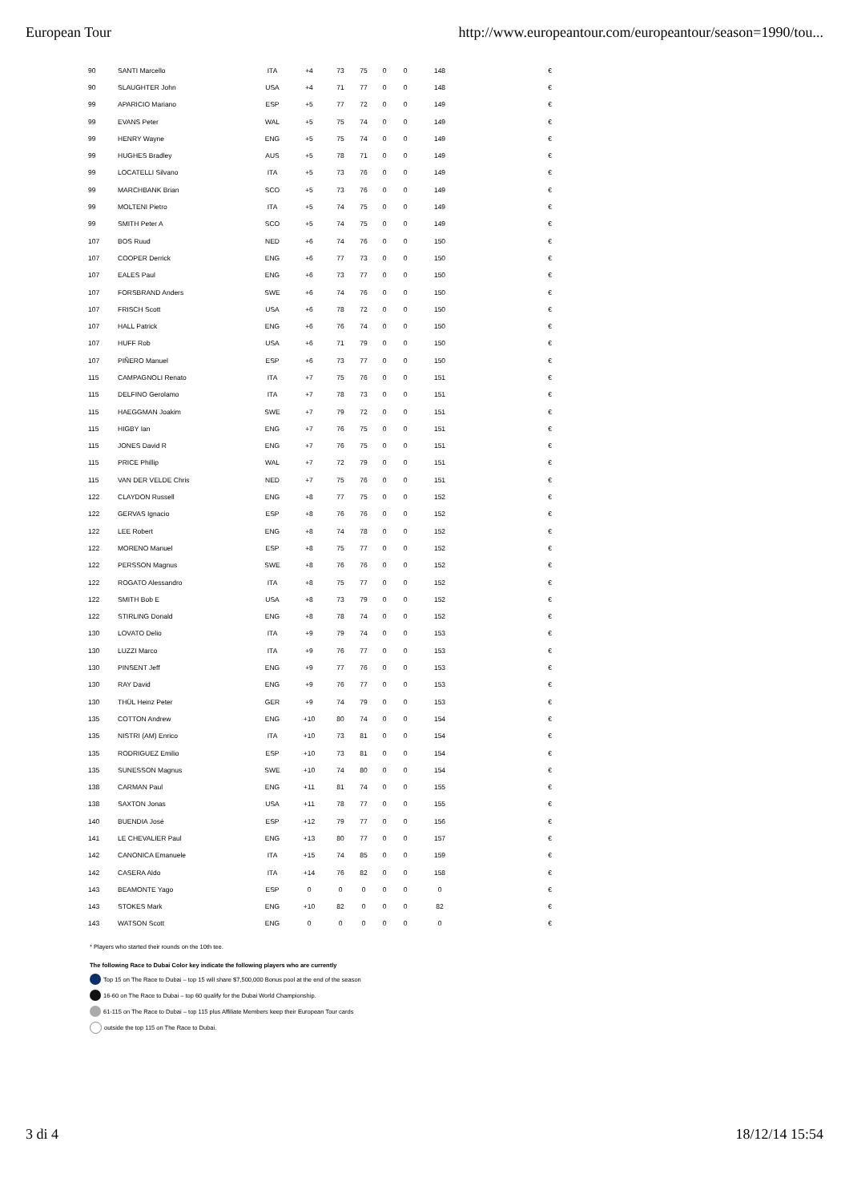European Tour http://www.europeantour.com/europeantour/season=1990/tou...
| 90 | SANTI Marcello | ITA | +4 | 73 | 75 | 0 | 0 | 148 | € |
| 90 | SLAUGHTER John | USA | +4 | 71 | 77 | 0 | 0 | 148 | € |
| 99 | APARICIO Mariano | ESP | +5 | 77 | 72 | 0 | 0 | 149 | € |
| 99 | EVANS Peter | WAL | +5 | 75 | 74 | 0 | 0 | 149 | € |
| 99 | HENRY Wayne | ENG | +5 | 75 | 74 | 0 | 0 | 149 | € |
| 99 | HUGHES Bradley | AUS | +5 | 78 | 71 | 0 | 0 | 149 | € |
| 99 | LOCATELLI Silvano | ITA | +5 | 73 | 76 | 0 | 0 | 149 | € |
| 99 | MARCHBANK Brian | SCO | +5 | 73 | 76 | 0 | 0 | 149 | € |
| 99 | MOLTENI Pietro | ITA | +5 | 74 | 75 | 0 | 0 | 149 | € |
| 99 | SMITH Peter A | SCO | +5 | 74 | 75 | 0 | 0 | 149 | € |
| 107 | BOS Ruud | NED | +6 | 74 | 76 | 0 | 0 | 150 | € |
| 107 | COOPER Derrick | ENG | +6 | 77 | 73 | 0 | 0 | 150 | € |
| 107 | EALES Paul | ENG | +6 | 73 | 77 | 0 | 0 | 150 | € |
| 107 | FORSBRAND Anders | SWE | +6 | 74 | 76 | 0 | 0 | 150 | € |
| 107 | FRISCH Scott | USA | +6 | 78 | 72 | 0 | 0 | 150 | € |
| 107 | HALL Patrick | ENG | +6 | 76 | 74 | 0 | 0 | 150 | € |
| 107 | HUFF Rob | USA | +6 | 71 | 79 | 0 | 0 | 150 | € |
| 107 | PIÑERO Manuel | ESP | +6 | 73 | 77 | 0 | 0 | 150 | € |
| 115 | CAMPAGNOLI Renato | ITA | +7 | 75 | 76 | 0 | 0 | 151 | € |
| 115 | DELFINO Gerolamo | ITA | +7 | 78 | 73 | 0 | 0 | 151 | € |
| 115 | HAEGGMAN Joakim | SWE | +7 | 79 | 72 | 0 | 0 | 151 | € |
| 115 | HIGBY Ian | ENG | +7 | 76 | 75 | 0 | 0 | 151 | € |
| 115 | JONES David R | ENG | +7 | 76 | 75 | 0 | 0 | 151 | € |
| 115 | PRICE Phillip | WAL | +7 | 72 | 79 | 0 | 0 | 151 | € |
| 115 | VAN DER VELDE Chris | NED | +7 | 75 | 76 | 0 | 0 | 151 | € |
| 122 | CLAYDON Russell | ENG | +8 | 77 | 75 | 0 | 0 | 152 | € |
| 122 | GERVAS Ignacio | ESP | +8 | 76 | 76 | 0 | 0 | 152 | € |
| 122 | LEE Robert | ENG | +8 | 74 | 78 | 0 | 0 | 152 | € |
| 122 | MORENO Manuel | ESP | +8 | 75 | 77 | 0 | 0 | 152 | € |
| 122 | PERSSON Magnus | SWE | +8 | 76 | 76 | 0 | 0 | 152 | € |
| 122 | ROGATO Alessandro | ITA | +8 | 75 | 77 | 0 | 0 | 152 | € |
| 122 | SMITH Bob E | USA | +8 | 73 | 79 | 0 | 0 | 152 | € |
| 122 | STIRLING Donald | ENG | +8 | 78 | 74 | 0 | 0 | 152 | € |
| 130 | LOVATO Delio | ITA | +9 | 79 | 74 | 0 | 0 | 153 | € |
| 130 | LUZZI Marco | ITA | +9 | 76 | 77 | 0 | 0 | 153 | € |
| 130 | PINSENT Jeff | ENG | +9 | 77 | 76 | 0 | 0 | 153 | € |
| 130 | RAY David | ENG | +9 | 76 | 77 | 0 | 0 | 153 | € |
| 130 | THÜL Heinz Peter | GER | +9 | 74 | 79 | 0 | 0 | 153 | € |
| 135 | COTTON Andrew | ENG | +10 | 80 | 74 | 0 | 0 | 154 | € |
| 135 | NISTRI (AM) Enrico | ITA | +10 | 73 | 81 | 0 | 0 | 154 | € |
| 135 | RODRIGUEZ Emilio | ESP | +10 | 73 | 81 | 0 | 0 | 154 | € |
| 135 | SUNESSON Magnus | SWE | +10 | 74 | 80 | 0 | 0 | 154 | € |
| 138 | CARMAN Paul | ENG | +11 | 81 | 74 | 0 | 0 | 155 | € |
| 138 | SAXTON Jonas | USA | +11 | 78 | 77 | 0 | 0 | 155 | € |
| 140 | BUENDIA José | ESP | +12 | 79 | 77 | 0 | 0 | 156 | € |
| 141 | LE CHEVALIER Paul | ENG | +13 | 80 | 77 | 0 | 0 | 157 | € |
| 142 | CANONICA Emanuele | ITA | +15 | 74 | 85 | 0 | 0 | 159 | € |
| 142 | CASERA Aldo | ITA | +14 | 76 | 82 | 0 | 0 | 158 | € |
| 143 | BEAMONTE Yago | ESP | 0 | 0 | 0 | 0 | 0 | 0 | € |
| 143 | STOKES Mark | ENG | +10 | 82 | 0 | 0 | 0 | 82 | € |
| 143 | WATSON Scott | ENG | 0 | 0 | 0 | 0 | 0 | 0 | € |
* Players who started their rounds on the 10th tee.
The following Race to Dubai Color key indicate the following players who are currently
Top 15 on The Race to Dubai – top 15 will share $7,500,000 Bonus pool at the end of the season
16-60 on The Race to Dubai – top 60 qualify for the Dubai World Championship.
61-115 on The Race to Dubai – top 115 plus Affiliate Members keep their European Tour cards
outside the top 115 on The Race to Dubai.
3 di 4 18/12/14 15:54